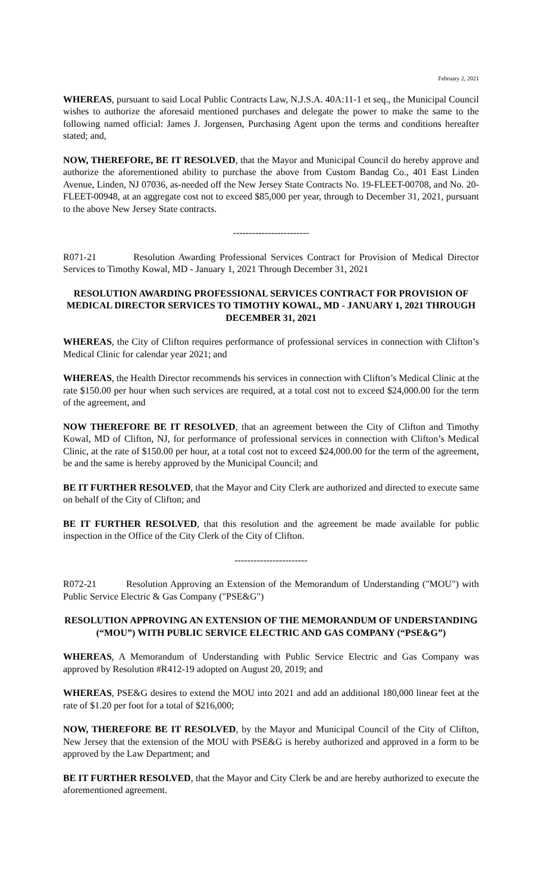February 2, 2021
WHEREAS, pursuant to said Local Public Contracts Law, N.J.S.A. 40A:11-1 et seq., the Municipal Council wishes to authorize the aforesaid mentioned purchases and delegate the power to make the same to the following named official: James J. Jorgensen, Purchasing Agent upon the terms and conditions hereafter stated; and,
NOW, THEREFORE, BE IT RESOLVED, that the Mayor and Municipal Council do hereby approve and authorize the aforementioned ability to purchase the above from Custom Bandag Co., 401 East Linden Avenue, Linden, NJ 07036, as-needed off the New Jersey State Contracts No. 19-FLEET-00708, and No. 20-FLEET-00948, at an aggregate cost not to exceed $85,000 per year, through to December 31, 2021, pursuant to the above New Jersey State contracts.
------------------------
R071-21 Resolution Awarding Professional Services Contract for Provision of Medical Director Services to Timothy Kowal, MD - January 1, 2021 Through December 31, 2021
RESOLUTION AWARDING PROFESSIONAL SERVICES CONTRACT FOR PROVISION OF MEDICAL DIRECTOR SERVICES TO TIMOTHY KOWAL, MD - JANUARY 1, 2021 THROUGH DECEMBER 31, 2021
WHEREAS, the City of Clifton requires performance of professional services in connection with Clifton’s Medical Clinic for calendar year 2021; and
WHEREAS, the Health Director recommends his services in connection with Clifton’s Medical Clinic at the rate $150.00 per hour when such services are required, at a total cost not to exceed $24,000.00 for the term of the agreement, and
NOW THEREFORE BE IT RESOLVED, that an agreement between the City of Clifton and Timothy Kowal, MD of Clifton, NJ, for performance of professional services in connection with Clifton’s Medical Clinic, at the rate of $150.00 per hour, at a total cost not to exceed $24,000.00 for the term of the agreement, be and the same is hereby approved by the Municipal Council; and
BE IT FURTHER RESOLVED, that the Mayor and City Clerk are authorized and directed to execute same on behalf of the City of Clifton; and
BE IT FURTHER RESOLVED, that this resolution and the agreement be made available for public inspection in the Office of the City Clerk of the City of Clifton.
-----------------------
R072-21 Resolution Approving an Extension of the Memorandum of Understanding ("MOU") with Public Service Electric & Gas Company ("PSE&G")
RESOLUTION APPROVING AN EXTENSION OF THE MEMORANDUM OF UNDERSTANDING (“MOU”) WITH PUBLIC SERVICE ELECTRIC AND GAS COMPANY (“PSE&G”)
WHEREAS, A Memorandum of Understanding with Public Service Electric and Gas Company was approved by Resolution #R412-19 adopted on August 20, 2019; and
WHEREAS, PSE&G desires to extend the MOU into 2021 and add an additional 180,000 linear feet at the rate of $1.20 per foot for a total of $216,000;
NOW, THEREFORE BE IT RESOLVED, by the Mayor and Municipal Council of the City of Clifton, New Jersey that the extension of the MOU with PSE&G is hereby authorized and approved in a form to be approved by the Law Department; and
BE IT FURTHER RESOLVED, that the Mayor and City Clerk be and are hereby authorized to execute the aforementioned agreement.